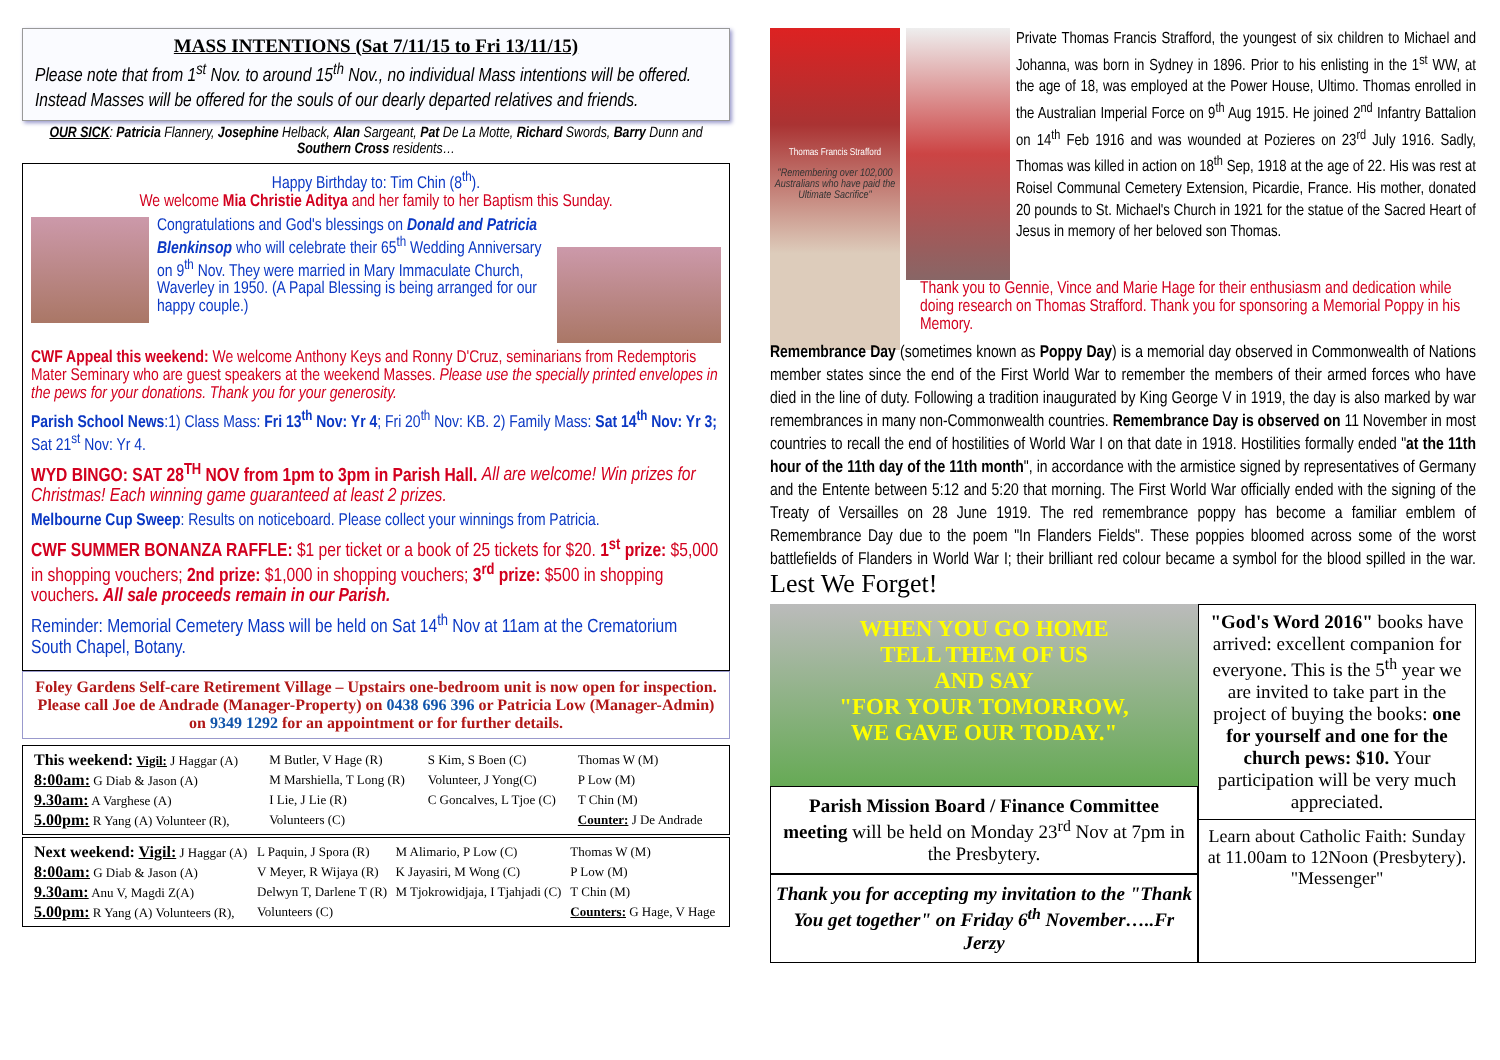MASS INTENTIONS (Sat 7/11/15 to Fri 13/11/15)
Please note that from 1<sup>st</sup> Nov. to around 15<sup>th</sup> Nov., no individual Mass intentions will be offered. Instead Masses will be offered for the souls of our dearly departed relatives and friends.
OUR SICK: Patricia Flannery, Josephine Helback, Alan Sargeant, Pat De La Motte, Richard Swords, Barry Dunn and Southern Cross residents…
Happy Birthday to: Tim Chin (8<sup>th</sup>).
We welcome Mia Christie Aditya and her family to her Baptism this Sunday.
Congratulations and God's blessings on Donald and Patricia Blenkinsop who will celebrate their 65<sup>th</sup> Wedding Anniversary on 9<sup>th</sup> Nov. They were married in Mary Immaculate Church, Waverley in 1950. (A Papal Blessing is being arranged for our happy couple.)
CWF Appeal this weekend: We welcome Anthony Keys and Ronny D'Cruz, seminarians from Redemptoris Mater Seminary who are guest speakers at the weekend Masses. Please use the specially printed envelopes in the pews for your donations. Thank you for your generosity.
Parish School News:1) Class Mass: Fri 13<sup>th</sup> Nov: Yr 4; Fri 20<sup>th</sup> Nov: KB. 2) Family Mass: Sat 14<sup>th</sup> Nov: Yr 3; Sat 21<sup>st</sup> Nov: Yr 4.
WYD BINGO: SAT 28<sup>TH</sup> NOV from 1pm to 3pm in Parish Hall. All are welcome! Win prizes for Christmas! Each winning game guaranteed at least 2 prizes.
Melbourne Cup Sweep: Results on noticeboard. Please collect your winnings from Patricia.
CWF SUMMER BONANZA RAFFLE: $1 per ticket or a book of 25 tickets for $20. 1<sup>st</sup> prize: $5,000 in shopping vouchers; 2nd prize: $1,000 in shopping vouchers; 3<sup>rd</sup> prize: $500 in shopping vouchers. All sale proceeds remain in our Parish.
Reminder: Memorial Cemetery Mass will be held on Sat 14<sup>th</sup> Nov at 11am at the Crematorium South Chapel, Botany.
Foley Gardens Self-care Retirement Village – Upstairs one-bedroom unit is now open for inspection. Please call Joe de Andrade (Manager-Property) on 0438 696 396 or Patricia Low (Manager-Admin) on 9349 1292 for an appointment or for further details.
| This weekend: Vigil: J Haggar (A) | M Butler, V Hage (R) | S Kim, S Boen (C) | Thomas W (M) |
| 8:00am: G Diab & Jason (A) | M Marshiella, T Long (R) | Volunteer, J Yong(C) | P Low (M) |
| 9.30am: A Varghese (A) | I Lie, J Lie (R) | C Goncalves, L Tjoe (C) | T Chin (M) |
| 5.00pm: R Yang (A) Volunteer (R), | Volunteers (C) | | Counter: J De Andrade |
| Next weekend: Vigil: J Haggar (A) | L Paquin, J Spora (R) | M Alimario, P Low (C) | Thomas W (M) |
| 8:00am: G Diab & Jason (A) | V Meyer, R Wijaya (R) | K Jayasiri, M Wong (C) | P Low (M) |
| 9.30am: Anu V, Magdi Z(A) | Delwyn T, Darlene T (R) | M Tjokrowidjaja, I Tjahjadi (C) | T Chin (M) |
| 5.00pm: R Yang (A) Volunteers (R), | Volunteers (C) | | Counters: G Hage, V Hage |
Thomas Francis Strafford
"Remembering over 102,000 Australians who have paid the Ultimate Sacrifice"
Private Thomas Francis Strafford, the youngest of six children to Michael and Johanna, was born in Sydney in 1896. Prior to his enlisting in the 1<sup>st</sup> WW, at the age of 18, was employed at the Power House, Ultimo. Thomas enrolled in the Australian Imperial Force on 9<sup>th</sup> Aug 1915. He joined 2<sup>nd</sup> Infantry Battalion on 14<sup>th</sup> Feb 1916 and was wounded at Pozieres on 23<sup>rd</sup> July 1916. Sadly, Thomas was killed in action on 18<sup>th</sup> Sep, 1918 at the age of 22. His was rest at Roisel Communal Cemetery Extension, Picardie, France. His mother, donated 20 pounds to St. Michael's Church in 1921 for the statue of the Sacred Heart of Jesus in memory of her beloved son Thomas.
Thank you to Gennie, Vince and Marie Hage for their enthusiasm and dedication while doing research on Thomas Strafford. Thank you for sponsoring a Memorial Poppy in his Memory.
Remembrance Day (sometimes known as Poppy Day) is a memorial day observed in Commonwealth of Nations member states since the end of the First World War to remember the members of their armed forces who have died in the line of duty. Following a tradition inaugurated by King George V in 1919, the day is also marked by war remembrances in many non-Commonwealth countries. Remembrance Day is observed on 11 November in most countries to recall the end of hostilities of World War I on that date in 1918. Hostilities formally ended "at the 11th hour of the 11th day of the 11th month", in accordance with the armistice signed by representatives of Germany and the Entente between 5:12 and 5:20 that morning. The First World War officially ended with the signing of the Treaty of Versailles on 28 June 1919. The red remembrance poppy has become a familiar emblem of Remembrance Day due to the poem "In Flanders Fields". These poppies bloomed across some of the worst battlefields of Flanders in World War I; their brilliant red colour became a symbol for the blood spilled in the war. Lest We Forget!
WHEN YOU GO HOME
TELL THEM OF US
AND SAY
"FOR YOUR TOMORROW,
WE GAVE OUR TODAY."
Parish Mission Board / Finance Committee meeting will be held on Monday 23<sup>rd</sup> Nov at 7pm in the Presbytery.
Thank you for accepting my invitation to the "Thank You get together" on Friday 6<sup>th</sup> November…..Fr Jerzy
"God's Word 2016" books have arrived: excellent companion for everyone. This is the 5<sup>th</sup> year we are invited to take part in the project of buying the books: one for yourself and one for the church pews: $10. Your participation will be very much appreciated.
Learn about Catholic Faith: Sunday at 11.00am to 12Noon (Presbytery). "Messenger"